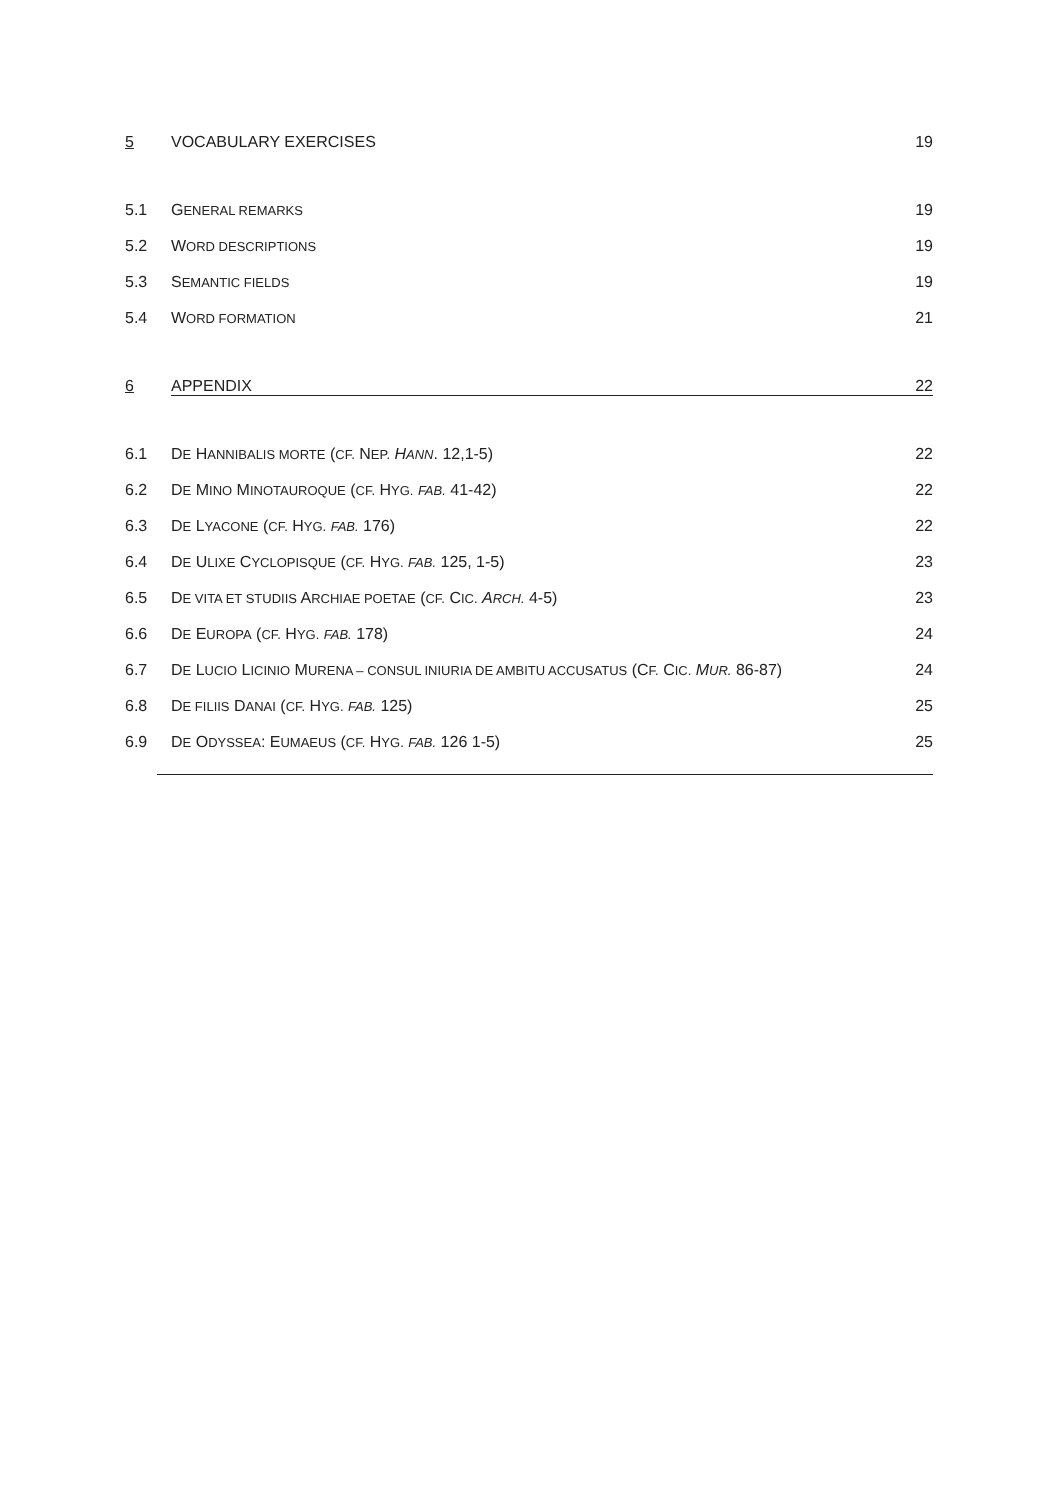5 VOCABULARY EXERCISES 19
5.1 GENERAL REMARKS 19
5.2 WORD DESCRIPTIONS 19
5.3 SEMANTIC FIELDS 19
5.4 WORD FORMATION 21
6 APPENDIX 22
6.1 DE HANNIBALIS MORTE (CF. NEP. HANN. 12,1-5) 22
6.2 DE MINO MINOTAUROQUE (CF. HYG. FAB. 41-42) 22
6.3 DE LYACONE (CF. HYG. FAB. 176) 22
6.4 DE ULIXE CYCLOPISQUE (CF. HYG. FAB. 125, 1-5) 23
6.5 DE VITA ET STUDIIS ARCHIAE POETAE (CF. CIC. ARCH. 4-5) 23
6.6 DE EUROPA (CF. HYG. FAB. 178) 24
6.7 DE LUCIO LICINIO MURENA – CONSUL INIURIA DE AMBITU ACCUSATUS (CF. CIC. MUR. 86-87) 24
6.8 DE FILIIS DANAI (CF. HYG. FAB. 125) 25
6.9 DE ODYSSEA: EUMAEUS (CF. HYG. FAB. 126 1-5) 25